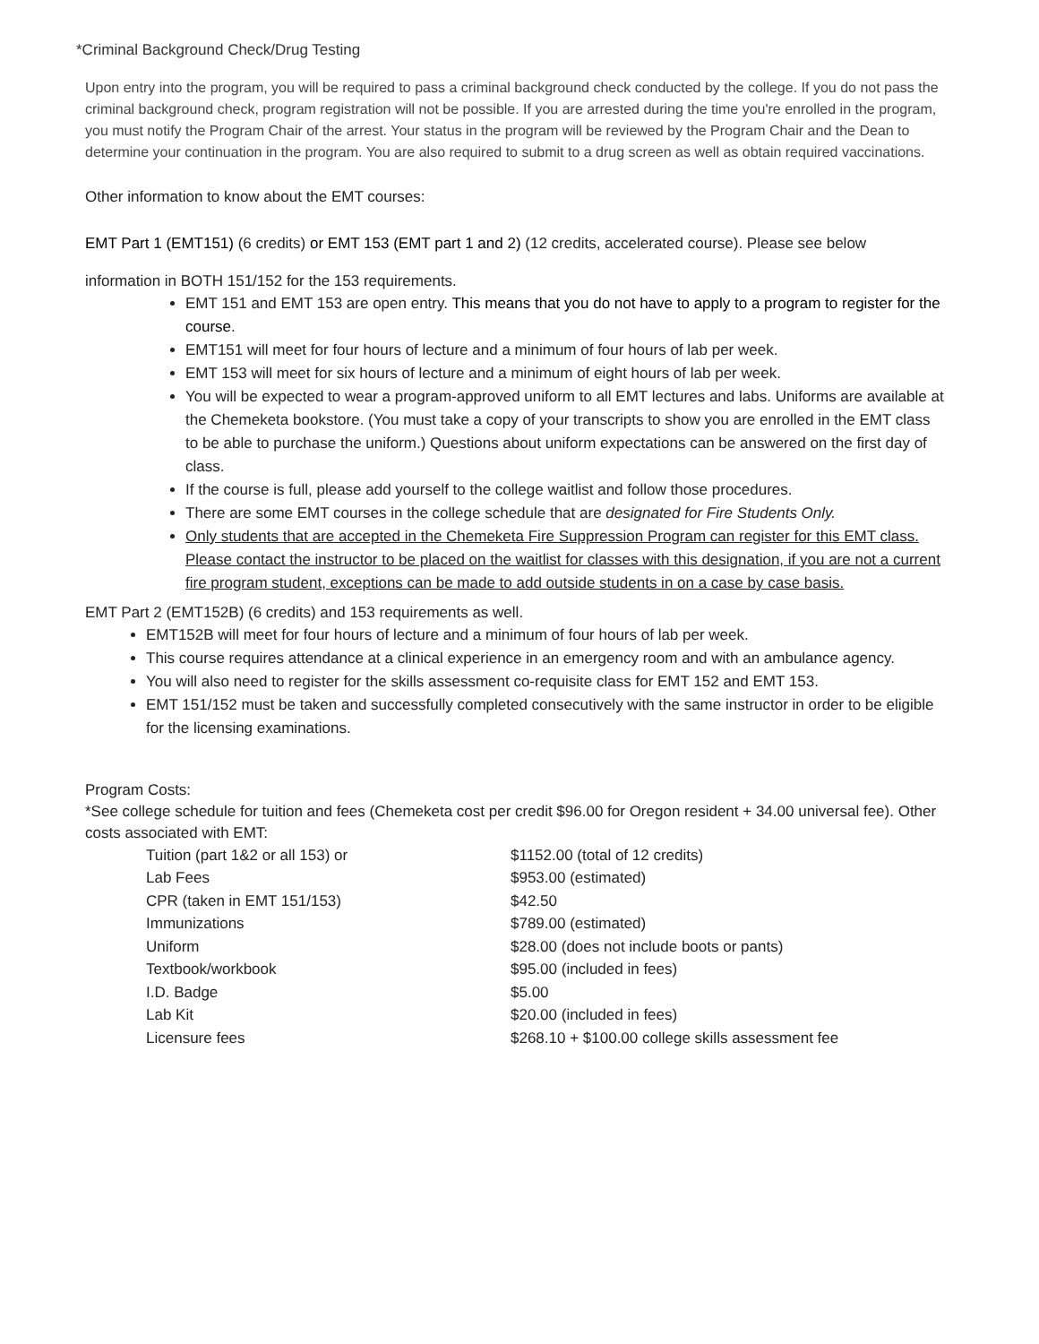*Criminal Background Check/Drug Testing
Upon entry into the program, you will be required to pass a criminal background check conducted by the college. If you do not pass the criminal background check, program registration will not be possible. If you are arrested during the time you're enrolled in the program, you must notify the Program Chair of the arrest. Your status in the program will be reviewed by the Program Chair and the Dean to determine your continuation in the program. You are also required to submit to a drug screen as well as obtain required vaccinations.
Other information to know about the EMT courses:
EMT Part 1 (EMT151) (6 credits) or EMT 153 (EMT part 1 and 2) (12 credits, accelerated course). Please see below
information in BOTH 151/152 for the 153 requirements.
EMT 151 and EMT 153 are open entry. This means that you do not have to apply to a program to register for the course.
EMT151 will meet for four hours of lecture and a minimum of four hours of lab per week.
EMT 153 will meet for six hours of lecture and a minimum of eight hours of lab per week.
You will be expected to wear a program-approved uniform to all EMT lectures and labs. Uniforms are available at the Chemeketa bookstore. (You must take a copy of your transcripts to show you are enrolled in the EMT class to be able to purchase the uniform.) Questions about uniform expectations can be answered on the first day of class.
If the course is full, please add yourself to the college waitlist and follow those procedures.
There are some EMT courses in the college schedule that are designated for Fire Students Only.
Only students that are accepted in the Chemeketa Fire Suppression Program can register for this EMT class. Please contact the instructor to be placed on the waitlist for classes with this designation, if you are not a current fire program student, exceptions can be made to add outside students in on a case by case basis.
EMT Part 2 (EMT152B) (6 credits) and 153 requirements as well.
EMT152B will meet for four hours of lecture and a minimum of four hours of lab per week.
This course requires attendance at a clinical experience in an emergency room and with an ambulance agency.
You will also need to register for the skills assessment co-requisite class for EMT 152 and EMT 153.
EMT 151/152 must be taken and successfully completed consecutively with the same instructor in order to be eligible for the licensing examinations.
Program Costs:
*See college schedule for tuition and fees (Chemeketa cost per credit $96.00 for Oregon resident + 34.00 universal fee). Other costs associated with EMT:
| Tuition (part 1&2 or all 153) or | $1152.00 (total of 12 credits) |
| Lab Fees | $953.00 (estimated) |
| CPR (taken in EMT 151/153) | $42.50 |
| Immunizations | $789.00 (estimated) |
| Uniform | $28.00 (does not include boots or pants) |
| Textbook/workbook | $95.00 (included in fees) |
| I.D. Badge | $5.00 |
| Lab Kit | $20.00 (included in fees) |
| Licensure fees | $268.10 + $100.00 college skills assessment fee |